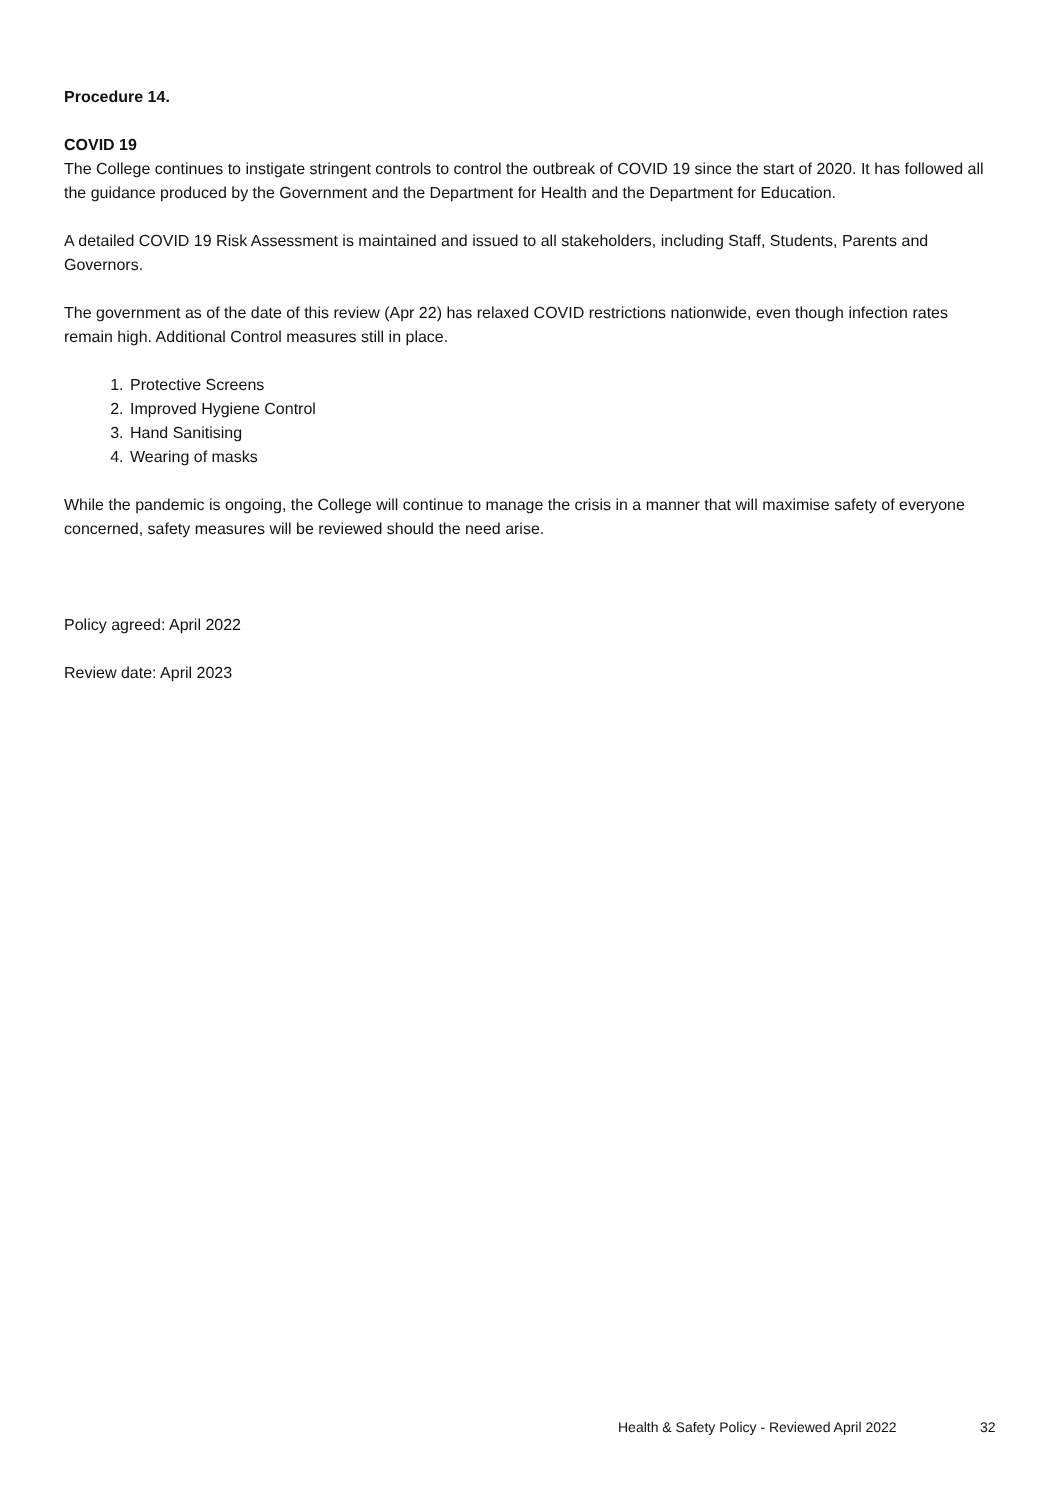Procedure 14.
COVID 19
The College continues to instigate stringent controls to control the outbreak of COVID 19 since the start of 2020. It has followed all the guidance produced by the Government and the Department for Health and the Department for Education.
A detailed COVID 19 Risk Assessment is maintained and issued to all stakeholders, including Staff, Students, Parents and Governors.
The government as of the date of this review (Apr 22) has relaxed COVID restrictions nationwide, even though infection rates remain high. Additional Control measures still in place.
1. Protective Screens
2. Improved Hygiene Control
3. Hand Sanitising
4. Wearing of masks
While the pandemic is ongoing, the College will continue to manage the crisis in a manner that will maximise safety of everyone concerned, safety measures will be reviewed should the need arise.
Policy agreed: April 2022
Review date: April 2023
Health & Safety Policy - Reviewed April 2022
32